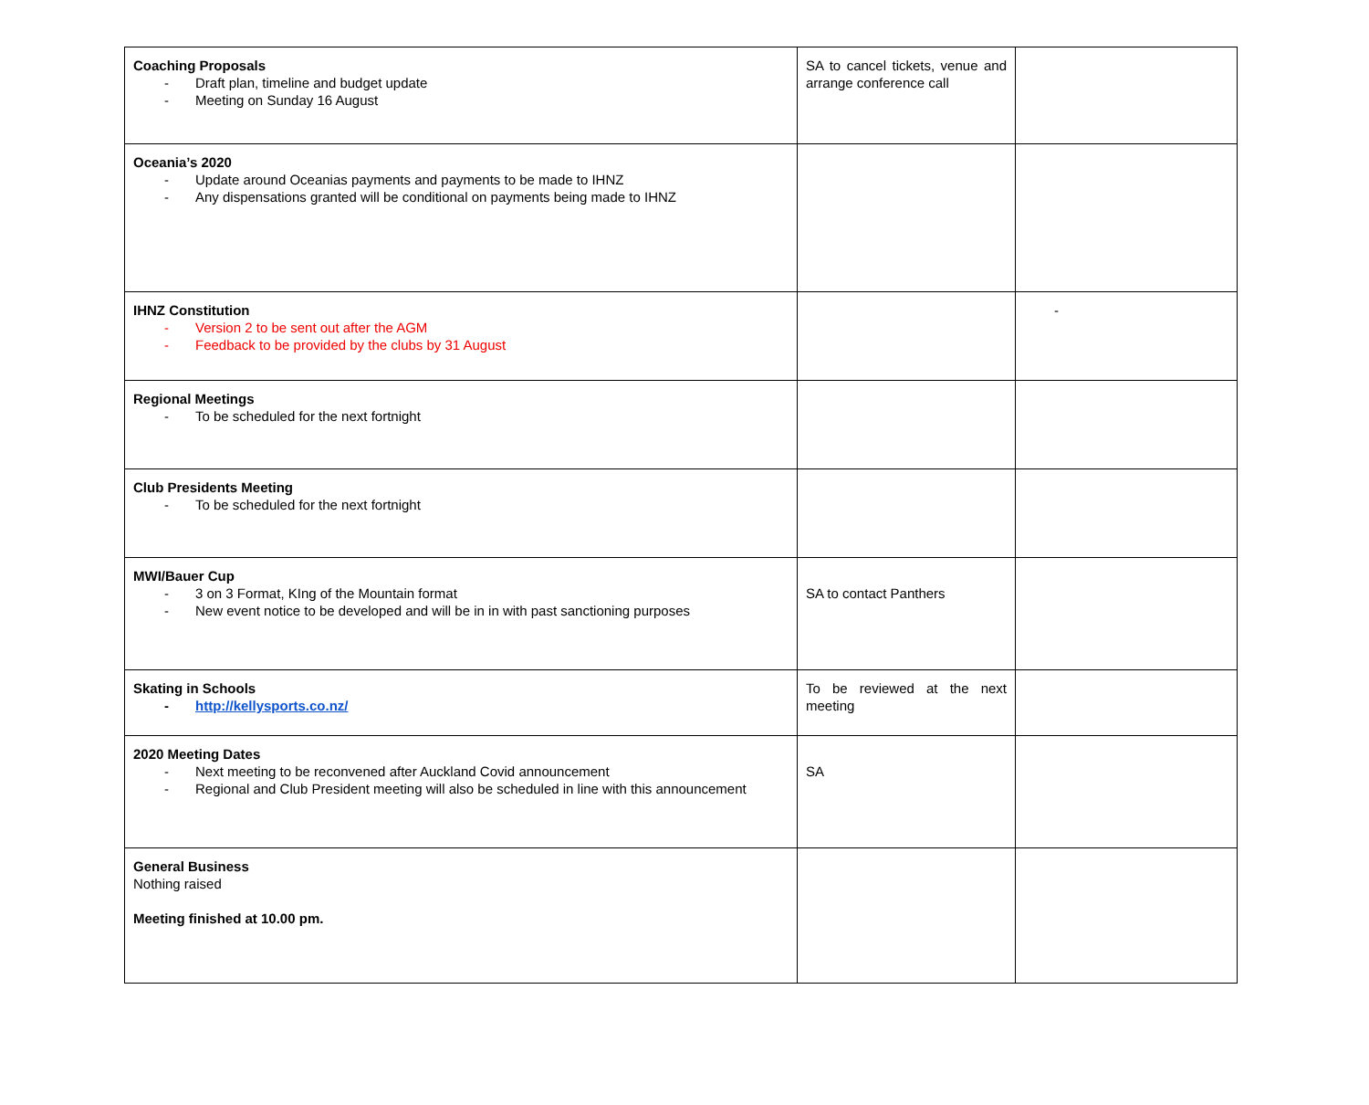| Coaching Proposals - Draft plan, timeline and budget update - Meeting on Sunday 16 August | SA to cancel tickets, venue and arrange conference call | |
| Oceania’s 2020 - Update around Oceanias payments and payments to be made to IHNZ - Any dispensations granted will be conditional on payments being made to IHNZ | | |
| IHNZ Constitution - Version 2 to be sent out after the AGM - Feedback to be provided by the clubs by 31 August | | - |
| Regional Meetings - To be scheduled for the next fortnight | | |
| Club Presidents Meeting - To be scheduled for the next fortnight | | |
| MWI/Bauer Cup - 3 on 3 Format, KIng of the Mountain format - New event notice to be developed and will be in in with past sanctioning purposes | SA to contact Panthers | |
| Skating in Schools - http://kellysports.co.nz/ | To be reviewed at the next meeting | |
| 2020 Meeting Dates - Next meeting to be reconvened after Auckland Covid announcement - Regional and Club President meeting will also be scheduled in line with this announcement | SA | |
| General Business Nothing raised Meeting finished at 10.00 pm. | | |